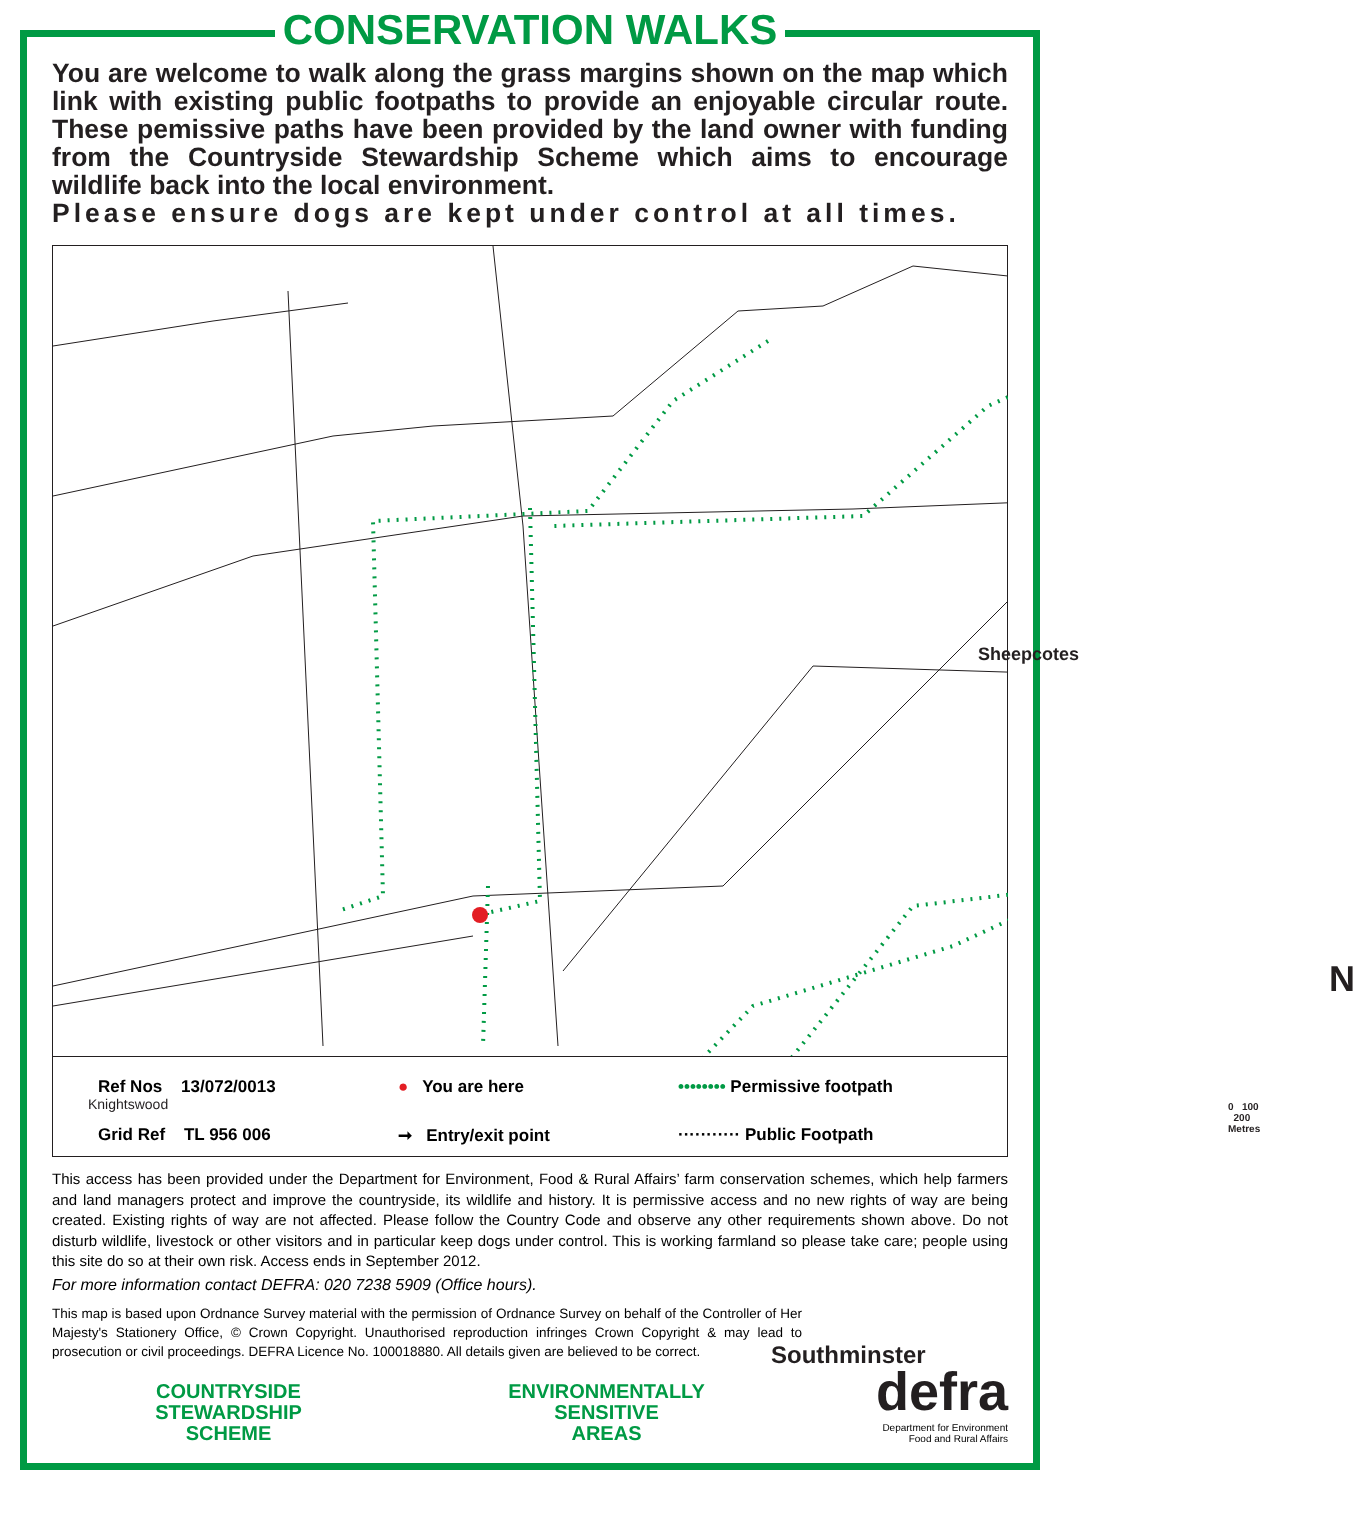CONSERVATION WALKS
You are welcome to walk along the grass margins shown on the map which link with existing public footpaths to provide an enjoyable circular route. These pemissive paths have been provided by the land owner with funding from the Countryside Stewardship Scheme which aims to encourage wildlife back into the local environment.
Please ensure dogs are kept under control at all times.
Sheepcotes
Knightswood
Southminster
N
0 100 200 Metres
Ref Nos 13/072/0013
● You are here
•••••••• Permissive footpath
Grid Ref TL 956 006
➞ Entry/exit point
··········· Public Footpath
This access has been provided under the Department for Environment, Food & Rural Affairs’ farm conservation schemes, which help farmers and land managers protect and improve the countryside, its wildlife and history. It is permissive access and no new rights of way are being created. Existing rights of way are not affected. Please follow the Country Code and observe any other requirements shown above. Do not disturb wildlife, livestock or other visitors and in particular keep dogs under control. This is working farmland so please take care; people using this site do so at their own risk. Access ends in September 2012.
For more information contact DEFRA: 020 7238 5909 (Office hours).
This map is based upon Ordnance Survey material with the permission of Ordnance Survey on behalf of the Controller of Her Majesty's Stationery Office, © Crown Copyright. Unauthorised reproduction infringes Crown Copyright & may lead to prosecution or civil proceedings. DEFRA Licence No. 100018880. All details given are believed to be correct.
COUNTRYSIDE
STEWARDSHIP
SCHEME
ENVIRONMENTALLY
SENSITIVE
AREAS
defra
Department for Environment
Food and Rural Affairs